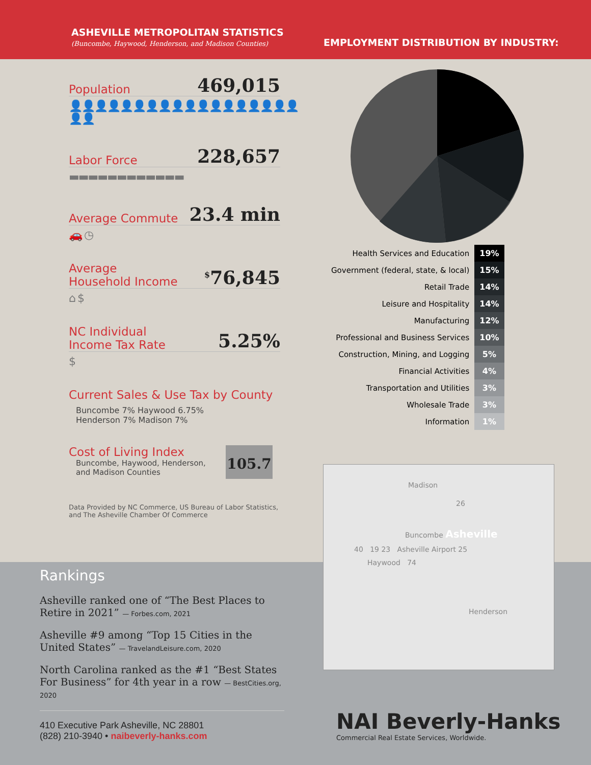ASHEVILLE METROPOLITAN STATISTICS
(Buncombe, Haywood, Henderson, and Madison Counties)
EMPLOYMENT DISTRIBUTION BY INDUSTRY:
Population 469,015
👤👤👤👤👤👤👤👤👤👤👤👤👤👤👤👤👤👤👤👤
Labor Force 228,657
▬▬▬▬▬▬▬▬▬▬▬▬
Average Commute 23.4 min
🚗 ◷
Average
Household Income<sup>$</sup>76,845
⌂ $
NC Individual
Income Tax Rate 5.25%
$
Current Sales & Use Tax by County
Buncombe 7% Haywood 6.75%
Henderson 7% Madison 7%
Cost of Living Index
Buncombe, Haywood, Henderson,
and Madison Counties
105.7
Data Provided by NC Commerce, US Bureau of Labor Statistics,
and The Asheville Chamber Of Commerce
| Health Services and Education | 19% |
| Government (federal, state, & local) | 15% |
| Retail Trade | 14% |
| Leisure and Hospitality | 14% |
| Manufacturing | 12% |
| Professional and Business Services | 10% |
| Construction, Mining, and Logging | 5% |
| Financial Activities | 4% |
| Transportation and Utilities | 3% |
| Wholesale Trade | 3% |
| Information | 1% |
Rankings
Asheville ranked one of “The Best Places to Retire in 2021” — Forbes.com, 2021
Asheville #9 among “Top 15 Cities in the United States” — TravelandLeisure.com, 2020
North Carolina ranked as the #1 “Best States For Business” for 4th year in a row — BestCities.org, 2020
410 Executive Park Asheville, NC 28801
(828) 210-3940 • naibeverly-hanks.com
Madison
26
Buncombe Asheville
40 19 23 Asheville Airport 25
Haywood 74
Henderson
NAI Beverly-Hanks
Commercial Real Estate Services, Worldwide.